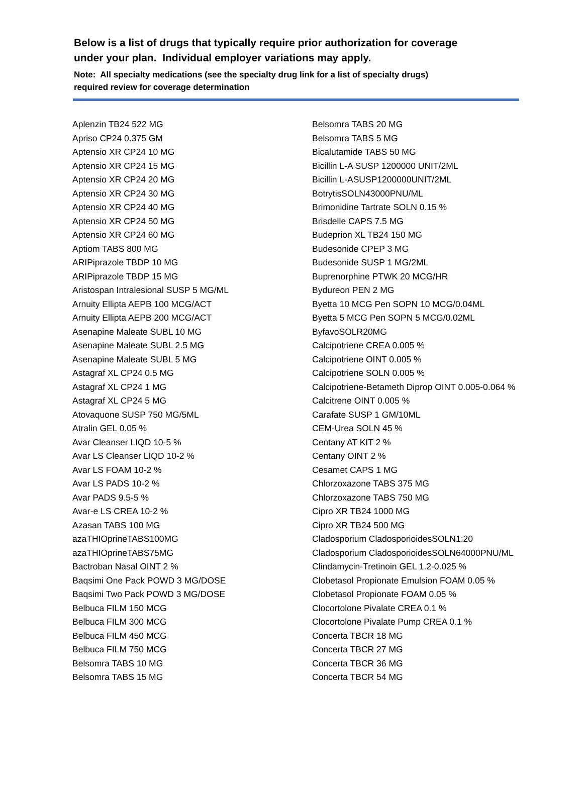Below is a list of drugs that typically require prior authorization for coverage
under your plan. Individual employer variations may apply.
Note: All specialty medications (see the specialty drug link for a list of specialty drugs)
required review for coverage determination
Aplenzin TB24 522 MG
Apriso CP24 0.375 GM
Aptensio XR CP24 10 MG
Aptensio XR CP24 15 MG
Aptensio XR CP24 20 MG
Aptensio XR CP24 30 MG
Aptensio XR CP24 40 MG
Aptensio XR CP24 50 MG
Aptensio XR CP24 60 MG
Aptiom TABS 800 MG
ARIPiprazole TBDP 10 MG
ARIPiprazole TBDP 15 MG
Aristospan Intralesional SUSP 5 MG/ML
Arnuity Ellipta AEPB 100 MCG/ACT
Arnuity Ellipta AEPB 200 MCG/ACT
Asenapine Maleate SUBL 10 MG
Asenapine Maleate SUBL 2.5 MG
Asenapine Maleate SUBL 5 MG
Astagraf XL CP24 0.5 MG
Astagraf XL CP24 1 MG
Astagraf XL CP24 5 MG
Atovaquone SUSP 750 MG/5ML
Atralin GEL 0.05 %
Avar Cleanser LIQD 10-5 %
Avar LS Cleanser LIQD 10-2 %
Avar LS FOAM 10-2 %
Avar LS PADS 10-2 %
Avar PADS 9.5-5 %
Avar-e LS CREA 10-2 %
Azasan TABS 100 MG
azaTHIOprineTABS100MG
azaTHIOprineTABS75MG
Bactroban Nasal OINT 2 %
Baqsimi One Pack POWD 3 MG/DOSE
Baqsimi Two Pack POWD 3 MG/DOSE
Belbuca FILM 150 MCG
Belbuca FILM 300 MCG
Belbuca FILM 450 MCG
Belbuca FILM 750 MCG
Belsomra TABS 10 MG
Belsomra TABS 15 MG
Belsomra TABS 20 MG
Belsomra TABS 5 MG
Bicalutamide TABS 50 MG
Bicillin L-A SUSP 1200000 UNIT/2ML
Bicillin L-ASUSP1200000UNIT/2ML
BotrytisSOLN43000PNU/ML
Brimonidine Tartrate SOLN 0.15 %
Brisdelle CAPS 7.5 MG
Budeprion XL TB24 150 MG
Budesonide CPEP 3 MG
Budesonide SUSP 1 MG/2ML
Buprenorphine PTWK 20 MCG/HR
Bydureon PEN 2 MG
Byetta 10 MCG Pen SOPN 10 MCG/0.04ML
Byetta 5 MCG Pen SOPN 5 MCG/0.02ML
ByfavoSOLR20MG
Calcipotriene CREA 0.005 %
Calcipotriene OINT 0.005 %
Calcipotriene SOLN 0.005 %
Calcipotriene-Betameth Diprop OINT 0.005-0.064 %
Calcitrene OINT 0.005 %
Carafate SUSP 1 GM/10ML
CEM-Urea SOLN 45 %
Centany AT KIT 2 %
Centany OINT 2 %
Cesamet CAPS 1 MG
Chlorzoxazone TABS 375 MG
Chlorzoxazone TABS 750 MG
Cipro XR TB24 1000 MG
Cipro XR TB24 500 MG
Cladosporium CladosporioidesSOLN1:20
Cladosporium CladosporioidesSOLN64000PNU/ML
Clindamycin-Tretinoin GEL 1.2-0.025 %
Clobetasol Propionate Emulsion FOAM 0.05 %
Clobetasol Propionate FOAM 0.05 %
Clocortolone Pivalate CREA 0.1 %
Clocortolone Pivalate Pump CREA 0.1 %
Concerta TBCR 18 MG
Concerta TBCR 27 MG
Concerta TBCR 36 MG
Concerta TBCR 54 MG